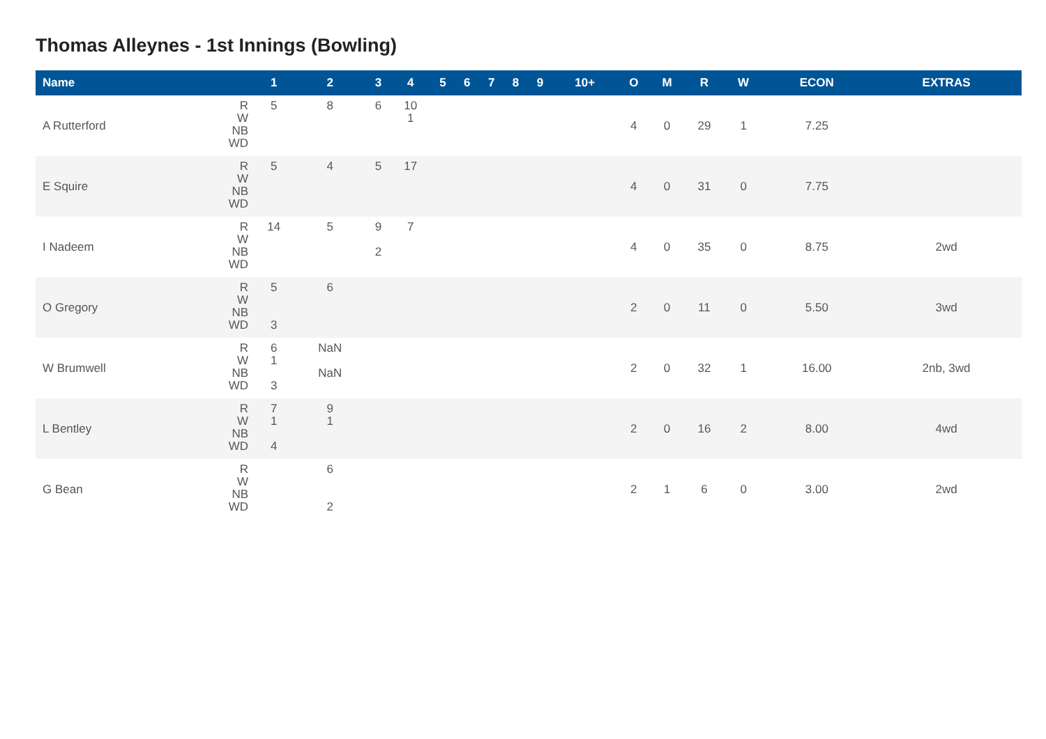Thomas Alleynes - 1st Innings (Bowling)
| Name | | 1 | 2 | 3 | 4 | 5 | 6 | 7 | 8 | 9 | 10+ | O | M | R | W | ECON | EXTRAS |
| --- | --- | --- | --- | --- | --- | --- | --- | --- | --- | --- | --- | --- | --- | --- | --- | --- | --- |
| A Rutterford | R W NB WD | 5 | 8 | 6 | 10 1 | | | | | | | 4 | 0 | 29 | 1 | 7.25 | |
| E Squire | R W NB WD | 5 | 4 | 5 | 17 | | | | | | | 4 | 0 | 31 | 0 | 7.75 | |
| I Nadeem | R W NB WD | 14 | 5 | 9 2 | 7 | | | | | | | 4 | 0 | 35 | 0 | 8.75 | 2wd |
| O Gregory | R W NB WD | 5 3 | 6 | | | | | | | | | 2 | 0 | 11 | 0 | 5.50 | 3wd |
| W Brumwell | R W NB WD | 6 1 3 | NaN NaN | | | | | | | | | 2 | 0 | 32 | 1 | 16.00 | 2nb, 3wd |
| L Bentley | R W NB WD | 7 1 4 | 9 1 | | | | | | | | | 2 | 0 | 16 | 2 | 8.00 | 4wd |
| G Bean | R W NB WD | | 6 2 | | | | | | | | | 2 | 1 | 6 | 0 | 3.00 | 2wd |